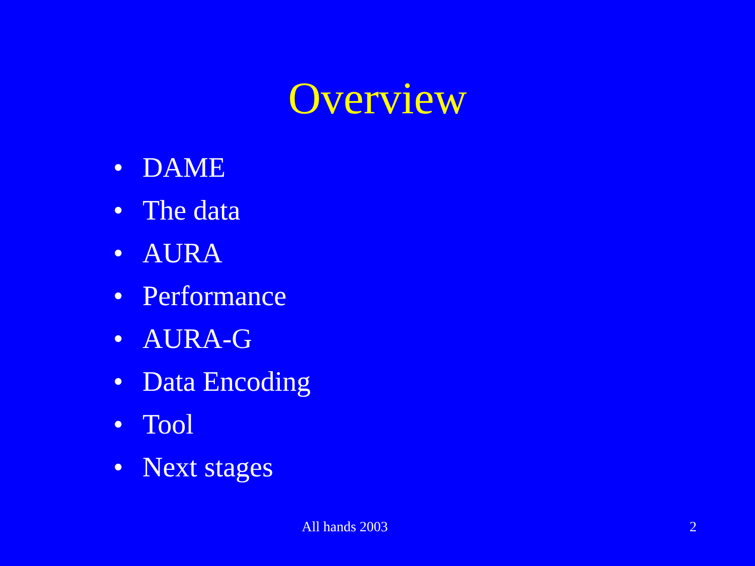Overview
• DAME
• The data
• AURA
• Performance
• AURA-G
• Data Encoding
• Tool
• Next stages
All hands 2003 2